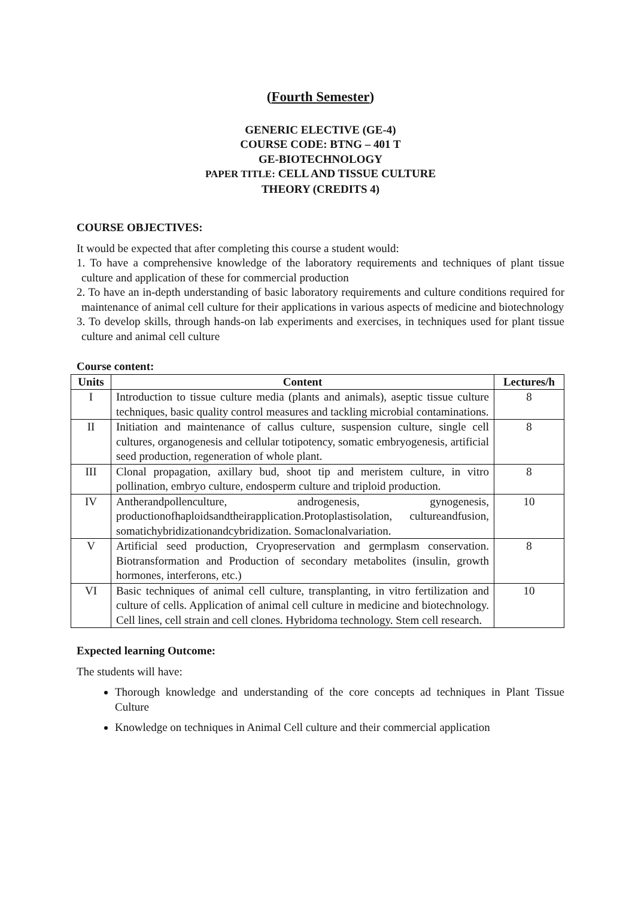(Fourth Semester)
GENERIC ELECTIVE (GE-4)
COURSE CODE: BTNG – 401 T
GE-BIOTECHNOLOGY
PAPER TITLE: CELL AND TISSUE CULTURE
THEORY (CREDITS 4)
COURSE OBJECTIVES:
It would be expected that after completing this course a student would:
1. To have a comprehensive knowledge of the laboratory requirements and techniques of plant tissue culture and application of these for commercial production
2. To have an in-depth understanding of basic laboratory requirements and culture conditions required for maintenance of animal cell culture for their applications in various aspects of medicine and biotechnology
3. To develop skills, through hands-on lab experiments and exercises, in techniques used for plant tissue culture and animal cell culture
Course content:
| Units | Content | Lectures/h |
| --- | --- | --- |
| I | Introduction to tissue culture media (plants and animals), aseptic tissue culture techniques, basic quality control measures and tackling microbial contaminations. | 8 |
| II | Initiation and maintenance of callus culture, suspension culture, single cell cultures, organogenesis and cellular totipotency, somatic embryogenesis, artificial seed production, regeneration of whole plant. | 8 |
| III | Clonal propagation, axillary bud, shoot tip and meristem culture, in vitro pollination, embryo culture, endosperm culture and triploid production. | 8 |
| IV | Antherandpollenculture, androgenesis, gynogenesis, productionofhaploidsandtheirapplication.Protoplastisolation, cultureandfusion, somatichybridizationandcybridization. Somaclonalvariation. | 10 |
| V | Artificial seed production, Cryopreservation and germplasm conservation. Biotransformation and Production of secondary metabolites (insulin, growth hormones, interferons, etc.) | 8 |
| VI | Basic techniques of animal cell culture, transplanting, in vitro fertilization and culture of cells. Application of animal cell culture in medicine and biotechnology. Cell lines, cell strain and cell clones. Hybridoma technology. Stem cell research. | 10 |
Expected learning Outcome:
The students will have:
Thorough knowledge and understanding of the core concepts ad techniques in Plant Tissue Culture
Knowledge on techniques in Animal Cell culture and their commercial application